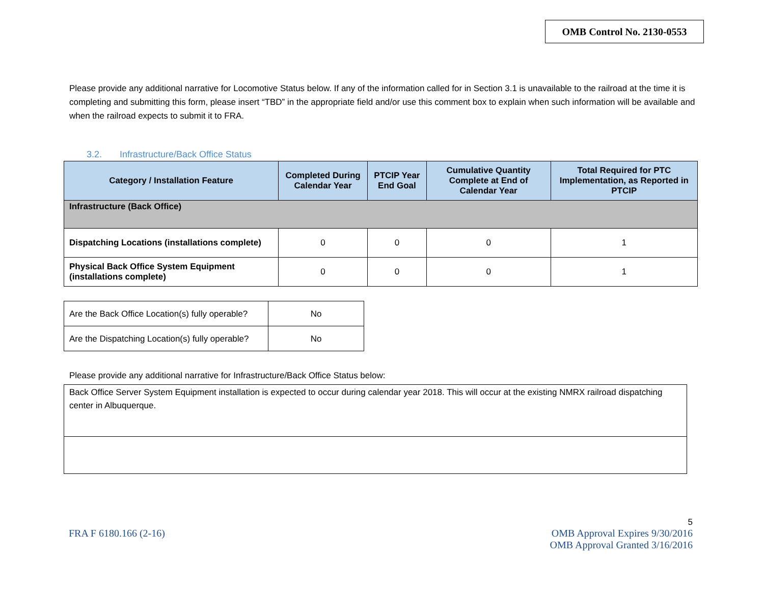OMB Control No. 2130-0553
Please provide any additional narrative for Locomotive Status below. If any of the information called for in Section 3.1 is unavailable to the railroad at the time it is completing and submitting this form, please insert “TBD” in the appropriate field and/or use this comment box to explain when such information will be available and when the railroad expects to submit it to FRA.
3.2. Infrastructure/Back Office Status
| Category / Installation Feature | Completed During Calendar Year | PTCIP Year End Goal | Cumulative Quantity Complete at End of Calendar Year | Total Required for PTC Implementation, as Reported in PTCIP |
| --- | --- | --- | --- | --- |
| Infrastructure (Back Office) | | | | |
| Dispatching Locations (installations complete) | 0 | 0 | 0 | 1 |
| Physical Back Office System Equipment (installations complete) | 0 | 0 | 0 | 1 |
| Are the Back Office Location(s) fully operable? | No |
| Are the Dispatching Location(s) fully operable? | No |
Please provide any additional narrative for Infrastructure/Back Office Status below:
Back Office Server System Equipment installation is expected to occur during calendar year 2018. This will occur at the existing NMRX railroad dispatching center in Albuquerque.
5
FRA F 6180.166 (2-16) OMB Approval Expires 9/30/2016
OMB Approval Granted 3/16/2016